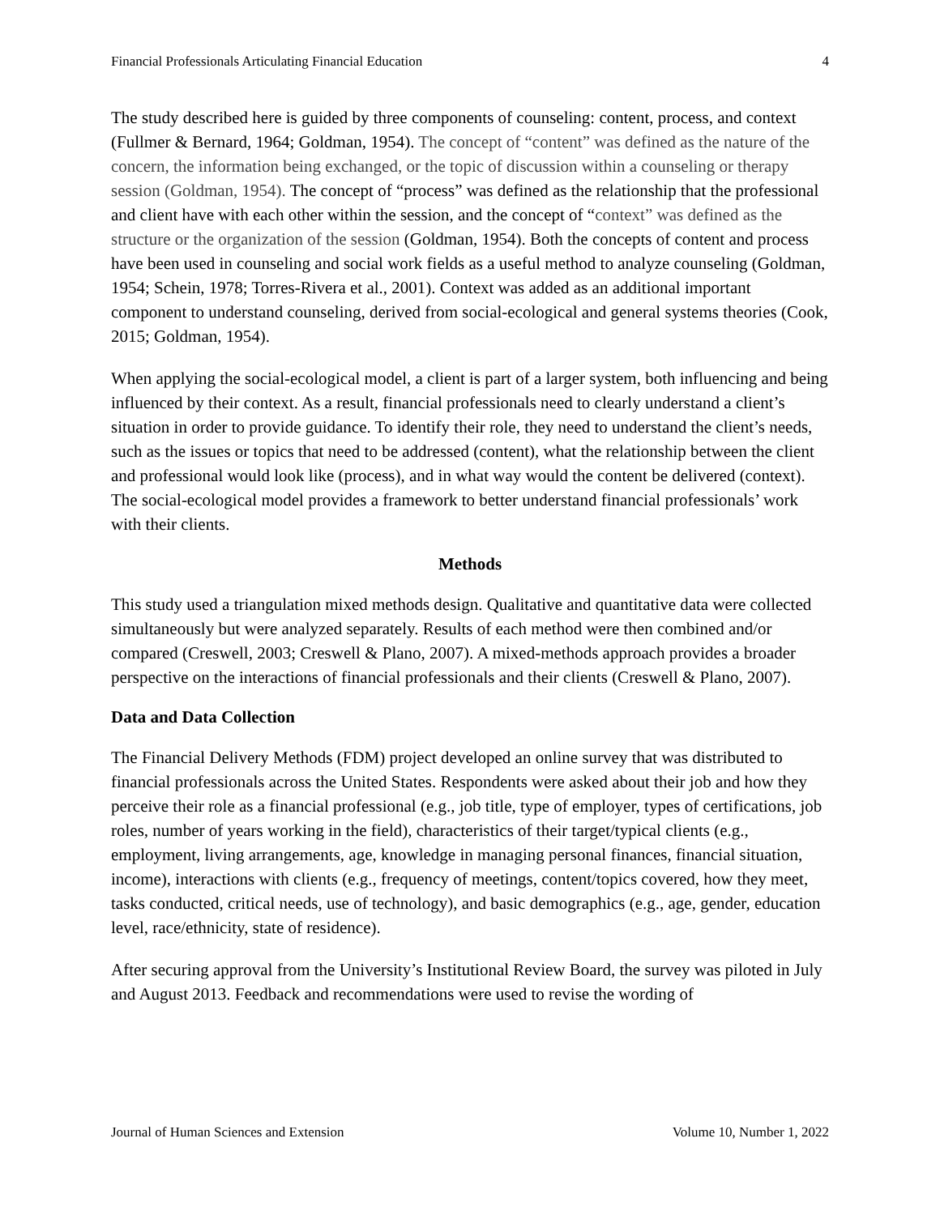Financial Professionals Articulating Financial Education 4
The study described here is guided by three components of counseling: content, process, and context (Fullmer & Bernard, 1964; Goldman, 1954). The concept of “content” was defined as the nature of the concern, the information being exchanged, or the topic of discussion within a counseling or therapy session (Goldman, 1954). The concept of “process” was defined as the relationship that the professional and client have with each other within the session, and the concept of “context” was defined as the structure or the organization of the session (Goldman, 1954). Both the concepts of content and process have been used in counseling and social work fields as a useful method to analyze counseling (Goldman, 1954; Schein, 1978; Torres-Rivera et al., 2001). Context was added as an additional important component to understand counseling, derived from social-ecological and general systems theories (Cook, 2015; Goldman, 1954).
When applying the social-ecological model, a client is part of a larger system, both influencing and being influenced by their context. As a result, financial professionals need to clearly understand a client’s situation in order to provide guidance. To identify their role, they need to understand the client’s needs, such as the issues or topics that need to be addressed (content), what the relationship between the client and professional would look like (process), and in what way would the content be delivered (context). The social-ecological model provides a framework to better understand financial professionals’ work with their clients.
Methods
This study used a triangulation mixed methods design. Qualitative and quantitative data were collected simultaneously but were analyzed separately. Results of each method were then combined and/or compared (Creswell, 2003; Creswell & Plano, 2007). A mixed-methods approach provides a broader perspective on the interactions of financial professionals and their clients (Creswell & Plano, 2007).
Data and Data Collection
The Financial Delivery Methods (FDM) project developed an online survey that was distributed to financial professionals across the United States. Respondents were asked about their job and how they perceive their role as a financial professional (e.g., job title, type of employer, types of certifications, job roles, number of years working in the field), characteristics of their target/typical clients (e.g., employment, living arrangements, age, knowledge in managing personal finances, financial situation, income), interactions with clients (e.g., frequency of meetings, content/topics covered, how they meet, tasks conducted, critical needs, use of technology), and basic demographics (e.g., age, gender, education level, race/ethnicity, state of residence).
After securing approval from the University’s Institutional Review Board, the survey was piloted in July and August 2013. Feedback and recommendations were used to revise the wording of
Journal of Human Sciences and Extension Volume 10, Number 1, 2022